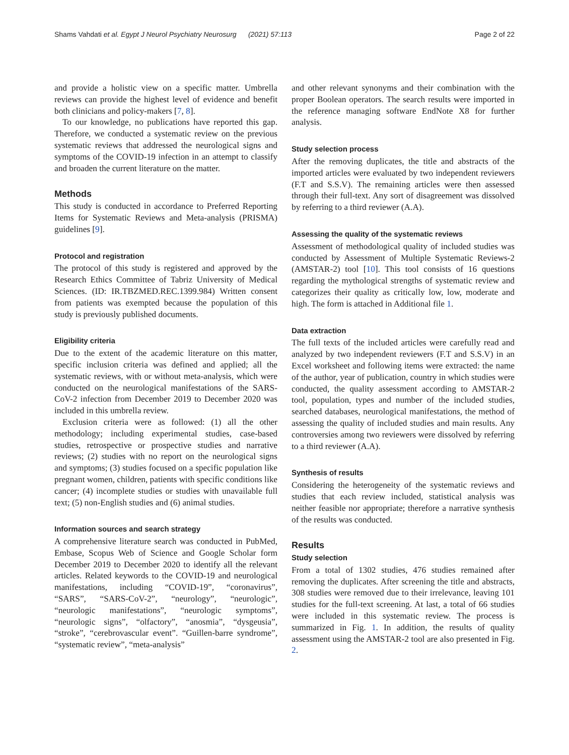Shams Vahdati et al. Egypt J Neurol Psychiatry Neurosurg (2021) 57:113 Page 2 of 22
and provide a holistic view on a specific matter. Umbrella reviews can provide the highest level of evidence and benefit both clinicians and policy-makers [7, 8].
To our knowledge, no publications have reported this gap. Therefore, we conducted a systematic review on the previous systematic reviews that addressed the neurological signs and symptoms of the COVID-19 infection in an attempt to classify and broaden the current literature on the matter.
Methods
This study is conducted in accordance to Preferred Reporting Items for Systematic Reviews and Meta-analysis (PRISMA) guidelines [9].
Protocol and registration
The protocol of this study is registered and approved by the Research Ethics Committee of Tabriz University of Medical Sciences. (ID: IR.TBZMED.REC.1399.984) Written consent from patients was exempted because the population of this study is previously published documents.
Eligibility criteria
Due to the extent of the academic literature on this matter, specific inclusion criteria was defined and applied; all the systematic reviews, with or without meta-analysis, which were conducted on the neurological manifestations of the SARS-CoV-2 infection from December 2019 to December 2020 was included in this umbrella review.
Exclusion criteria were as followed: (1) all the other methodology; including experimental studies, case-based studies, retrospective or prospective studies and narrative reviews; (2) studies with no report on the neurological signs and symptoms; (3) studies focused on a specific population like pregnant women, children, patients with specific conditions like cancer; (4) incomplete studies or studies with unavailable full text; (5) non-English studies and (6) animal studies.
Information sources and search strategy
A comprehensive literature search was conducted in PubMed, Embase, Scopus Web of Science and Google Scholar form December 2019 to December 2020 to identify all the relevant articles. Related keywords to the COVID-19 and neurological manifestations, including “COVID-19”, “coronavirus”, “SARS”, “SARS-CoV-2”, “neurology”, “neurologic”, “neurologic manifestations”, “neurologic symptoms”, “neurologic signs”, “olfactory”, “anosmia”, “dysgeusia”, “stroke”, “cerebrovascular event”. “Guillen-barre syndrome”, “systematic review”, “meta-analysis”
and other relevant synonyms and their combination with the proper Boolean operators. The search results were imported in the reference managing software EndNote X8 for further analysis.
Study selection process
After the removing duplicates, the title and abstracts of the imported articles were evaluated by two independent reviewers (F.T and S.S.V). The remaining articles were then assessed through their full-text. Any sort of disagreement was dissolved by referring to a third reviewer (A.A).
Assessing the quality of the systematic reviews
Assessment of methodological quality of included studies was conducted by Assessment of Multiple Systematic Reviews-2 (AMSTAR-2) tool [10]. This tool consists of 16 questions regarding the mythological strengths of systematic review and categorizes their quality as critically low, low, moderate and high. The form is attached in Additional file 1.
Data extraction
The full texts of the included articles were carefully read and analyzed by two independent reviewers (F.T and S.S.V) in an Excel worksheet and following items were extracted: the name of the author, year of publication, country in which studies were conducted, the quality assessment according to AMSTAR-2 tool, population, types and number of the included studies, searched databases, neurological manifestations, the method of assessing the quality of included studies and main results. Any controversies among two reviewers were dissolved by referring to a third reviewer (A.A).
Synthesis of results
Considering the heterogeneity of the systematic reviews and studies that each review included, statistical analysis was neither feasible nor appropriate; therefore a narrative synthesis of the results was conducted.
Results
Study selection
From a total of 1302 studies, 476 studies remained after removing the duplicates. After screening the title and abstracts, 308 studies were removed due to their irrelevance, leaving 101 studies for the full-text screening. At last, a total of 66 studies were included in this systematic review. The process is summarized in Fig. 1. In addition, the results of quality assessment using the AMSTAR-2 tool are also presented in Fig. 2.